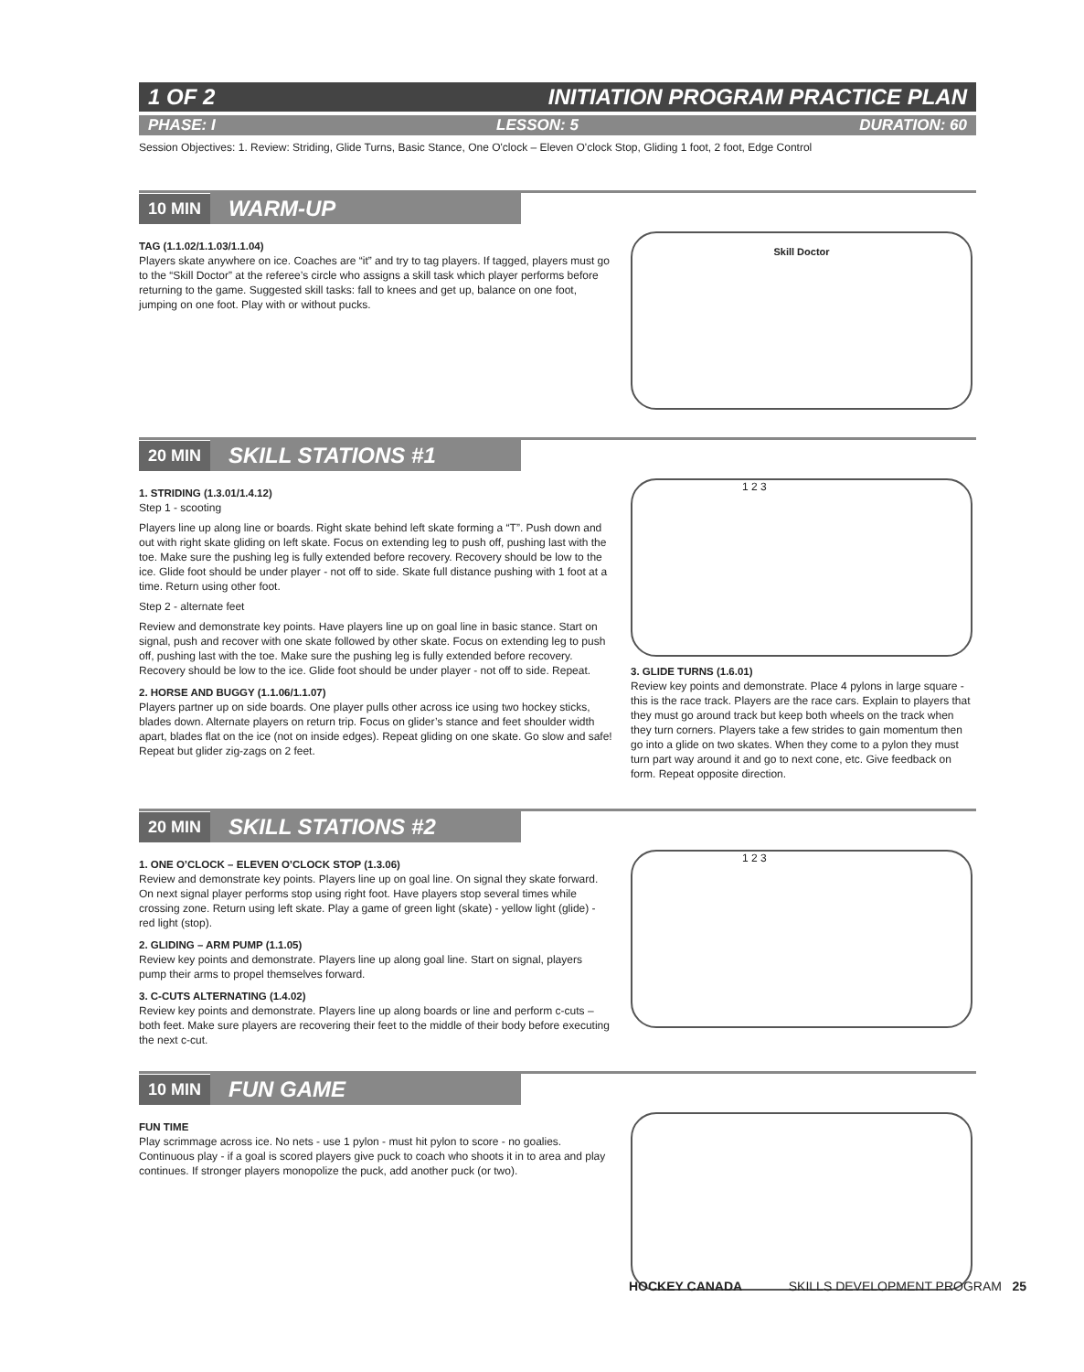1 OF 2 INITIATION PROGRAM PRACTICE PLAN
PHASE: I LESSON: 5 DURATION: 60
Session Objectives: 1. Review: Striding, Glide Turns, Basic Stance, One O'clock – Eleven O'clock Stop, Gliding 1 foot, 2 foot, Edge Control
10 MIN WARM-UP
TAG (1.1.02/1.1.03/1.1.04)
Players skate anywhere on ice. Coaches are “it” and try to tag players. If tagged, players must go to the “Skill Doctor” at the referee’s circle who assigns a skill task which player performs before returning to the game. Suggested skill tasks: fall to knees and get up, balance on one foot, jumping on one foot. Play with or without pucks.
Skill Doctor
20 MIN SKILL STATIONS #1
1. STRIDING (1.3.01/1.4.12)
Step 1 - scooting
Players line up along line or boards. Right skate behind left skate forming a “T”. Push down and out with right skate gliding on left skate. Focus on extending leg to push off, pushing last with the toe. Make sure the pushing leg is fully extended before recovery. Recovery should be low to the ice. Glide foot should be under player - not off to side. Skate full distance pushing with 1 foot at a time. Return using other foot.
Step 2 - alternate feet
Review and demonstrate key points. Have players line up on goal line in basic stance. Start on signal, push and recover with one skate followed by other skate. Focus on extending leg to push off, pushing last with the toe. Make sure the pushing leg is fully extended before recovery. Recovery should be low to the ice. Glide foot should be under player - not off to side. Repeat.
2. HORSE AND BUGGY (1.1.06/1.1.07)
Players partner up on side boards. One player pulls other across ice using two hockey sticks, blades down. Alternate players on return trip. Focus on glider’s stance and feet shoulder width apart, blades flat on the ice (not on inside edges). Repeat gliding on one skate. Go slow and safe! Repeat but glider zig-zags on 2 feet.
1 2 3
3. GLIDE TURNS (1.6.01)
Review key points and demonstrate. Place 4 pylons in large square - this is the race track. Players are the race cars. Explain to players that they must go around track but keep both wheels on the track when they turn corners. Players take a few strides to gain momentum then go into a glide on two skates. When they come to a pylon they must turn part way around it and go to next cone, etc. Give feedback on form. Repeat opposite direction.
20 MIN SKILL STATIONS #2
1. ONE O’CLOCK – ELEVEN O’CLOCK STOP (1.3.06)
Review and demonstrate key points. Players line up on goal line. On signal they skate forward. On next signal player performs stop using right foot. Have players stop several times while crossing zone. Return using left skate. Play a game of green light (skate) - yellow light (glide) - red light (stop).
2. GLIDING – ARM PUMP (1.1.05)
Review key points and demonstrate. Players line up along goal line. Start on signal, players pump their arms to propel themselves forward.
3. C-CUTS ALTERNATING (1.4.02)
Review key points and demonstrate. Players line up along boards or line and perform c-cuts – both feet. Make sure players are recovering their feet to the middle of their body before executing the next c-cut.
1 2 3
10 MIN FUN GAME
FUN TIME
Play scrimmage across ice. No nets - use 1 pylon - must hit pylon to score - no goalies. Continuous play - if a goal is scored players give puck to coach who shoots it in to area and play continues. If stronger players monopolize the puck, add another puck (or two).
HOCKEY CANADA SKILLS DEVELOPMENT PROGRAM 25